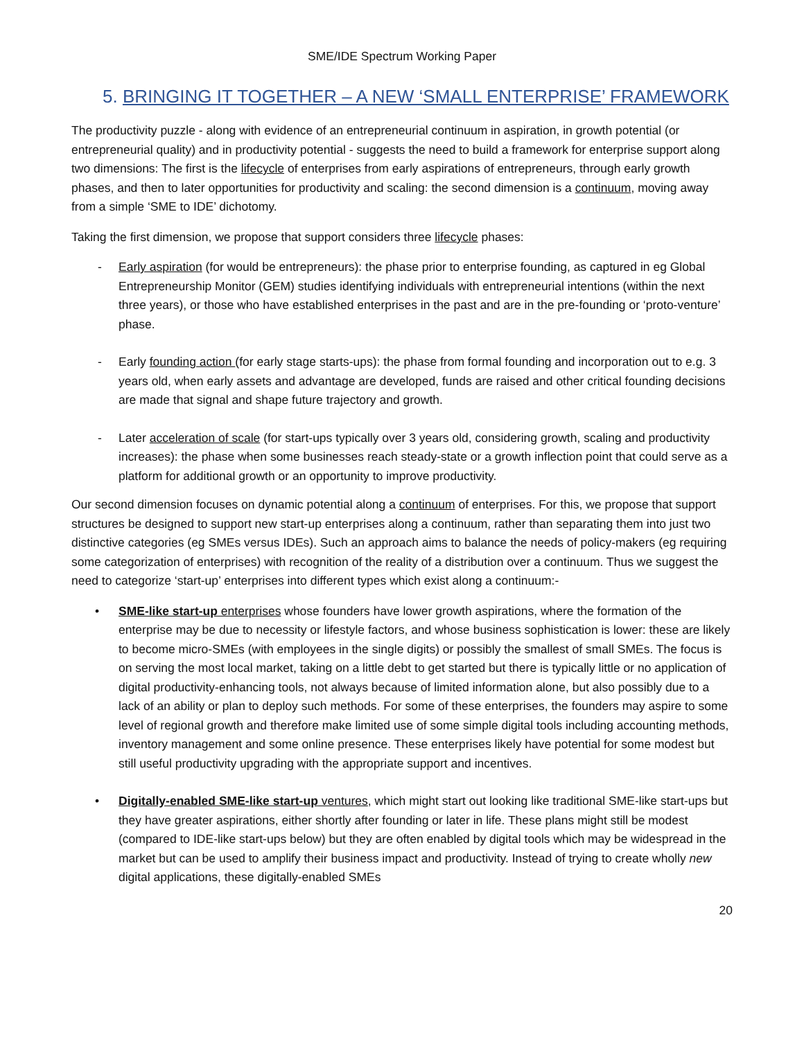SME/IDE Spectrum Working Paper
5. BRINGING IT TOGETHER – A NEW ‘SMALL ENTERPRISE’ FRAMEWORK
The productivity puzzle - along with evidence of an entrepreneurial continuum in aspiration, in growth potential (or entrepreneurial quality) and in productivity potential - suggests the need to build a framework for enterprise support along two dimensions: The first is the lifecycle of enterprises from early aspirations of entrepreneurs, through early growth phases, and then to later opportunities for productivity and scaling: the second dimension is a continuum, moving away from a simple ‘SME to IDE’ dichotomy.
Taking the first dimension, we propose that support considers three lifecycle phases:
- Early aspiration (for would be entrepreneurs): the phase prior to enterprise founding, as captured in eg Global Entrepreneurship Monitor (GEM) studies identifying individuals with entrepreneurial intentions (within the next three years), or those who have established enterprises in the past and are in the pre-founding or ‘proto-venture’ phase.
- Early founding action (for early stage starts-ups): the phase from formal founding and incorporation out to e.g. 3 years old, when early assets and advantage are developed, funds are raised and other critical founding decisions are made that signal and shape future trajectory and growth.
- Later acceleration of scale (for start-ups typically over 3 years old, considering growth, scaling and productivity increases): the phase when some businesses reach steady-state or a growth inflection point that could serve as a platform for additional growth or an opportunity to improve productivity.
Our second dimension focuses on dynamic potential along a continuum of enterprises. For this, we propose that support structures be designed to support new start-up enterprises along a continuum, rather than separating them into just two distinctive categories (eg SMEs versus IDEs). Such an approach aims to balance the needs of policy-makers (eg requiring some categorization of enterprises) with recognition of the reality of a distribution over a continuum. Thus we suggest the need to categorize ‘start-up’ enterprises into different types which exist along a continuum:-
• SME-like start-up enterprises whose founders have lower growth aspirations, where the formation of the enterprise may be due to necessity or lifestyle factors, and whose business sophistication is lower: these are likely to become micro-SMEs (with employees in the single digits) or possibly the smallest of small SMEs. The focus is on serving the most local market, taking on a little debt to get started but there is typically little or no application of digital productivity-enhancing tools, not always because of limited information alone, but also possibly due to a lack of an ability or plan to deploy such methods. For some of these enterprises, the founders may aspire to some level of regional growth and therefore make limited use of some simple digital tools including accounting methods, inventory management and some online presence. These enterprises likely have potential for some modest but still useful productivity upgrading with the appropriate support and incentives.
• Digitally-enabled SME-like start-up ventures, which might start out looking like traditional SME-like start-ups but they have greater aspirations, either shortly after founding or later in life. These plans might still be modest (compared to IDE-like start-ups below) but they are often enabled by digital tools which may be widespread in the market but can be used to amplify their business impact and productivity. Instead of trying to create wholly new digital applications, these digitally-enabled SMEs
20